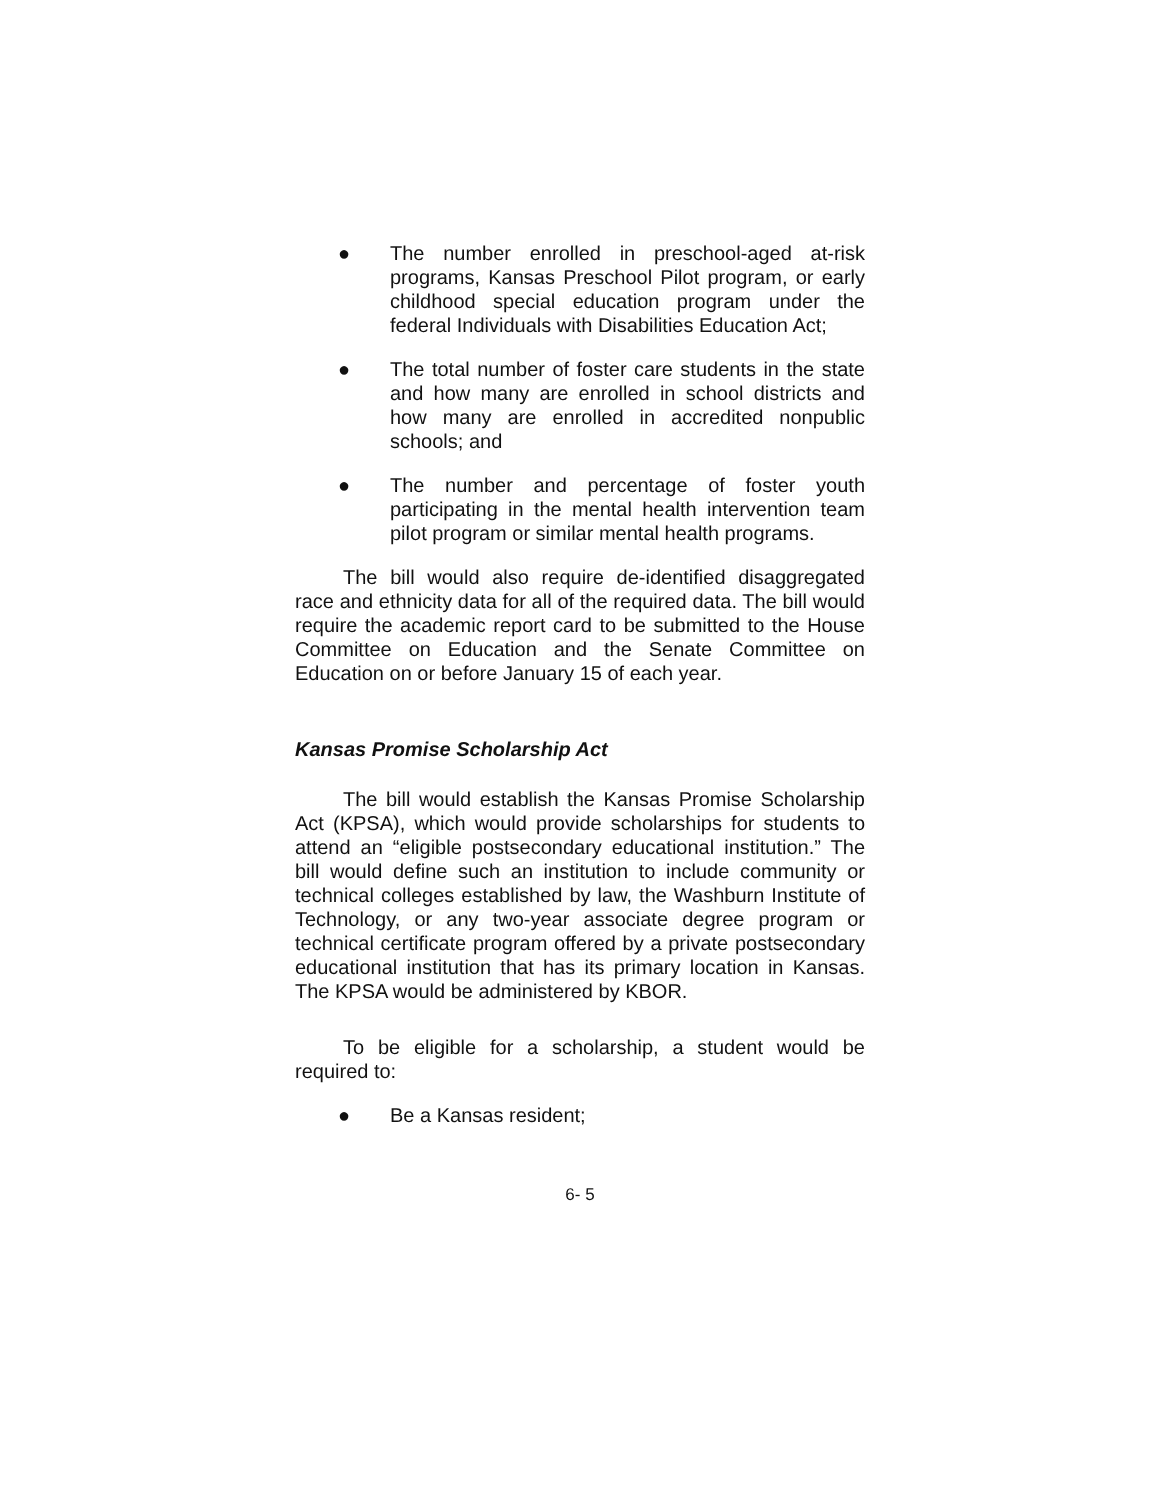● The number enrolled in preschool-aged at-risk programs, Kansas Preschool Pilot program, or early childhood special education program under the federal Individuals with Disabilities Education Act;
● The total number of foster care students in the state and how many are enrolled in school districts and how many are enrolled in accredited nonpublic schools; and
● The number and percentage of foster youth participating in the mental health intervention team pilot program or similar mental health programs.
The bill would also require de-identified disaggregated race and ethnicity data for all of the required data. The bill would require the academic report card to be submitted to the House Committee on Education and the Senate Committee on Education on or before January 15 of each year.
Kansas Promise Scholarship Act
The bill would establish the Kansas Promise Scholarship Act (KPSA), which would provide scholarships for students to attend an “eligible postsecondary educational institution.” The bill would define such an institution to include community or technical colleges established by law, the Washburn Institute of Technology, or any two-year associate degree program or technical certificate program offered by a private postsecondary educational institution that has its primary location in Kansas. The KPSA would be administered by KBOR.
To be eligible for a scholarship, a student would be required to:
● Be a Kansas resident;
6- 5